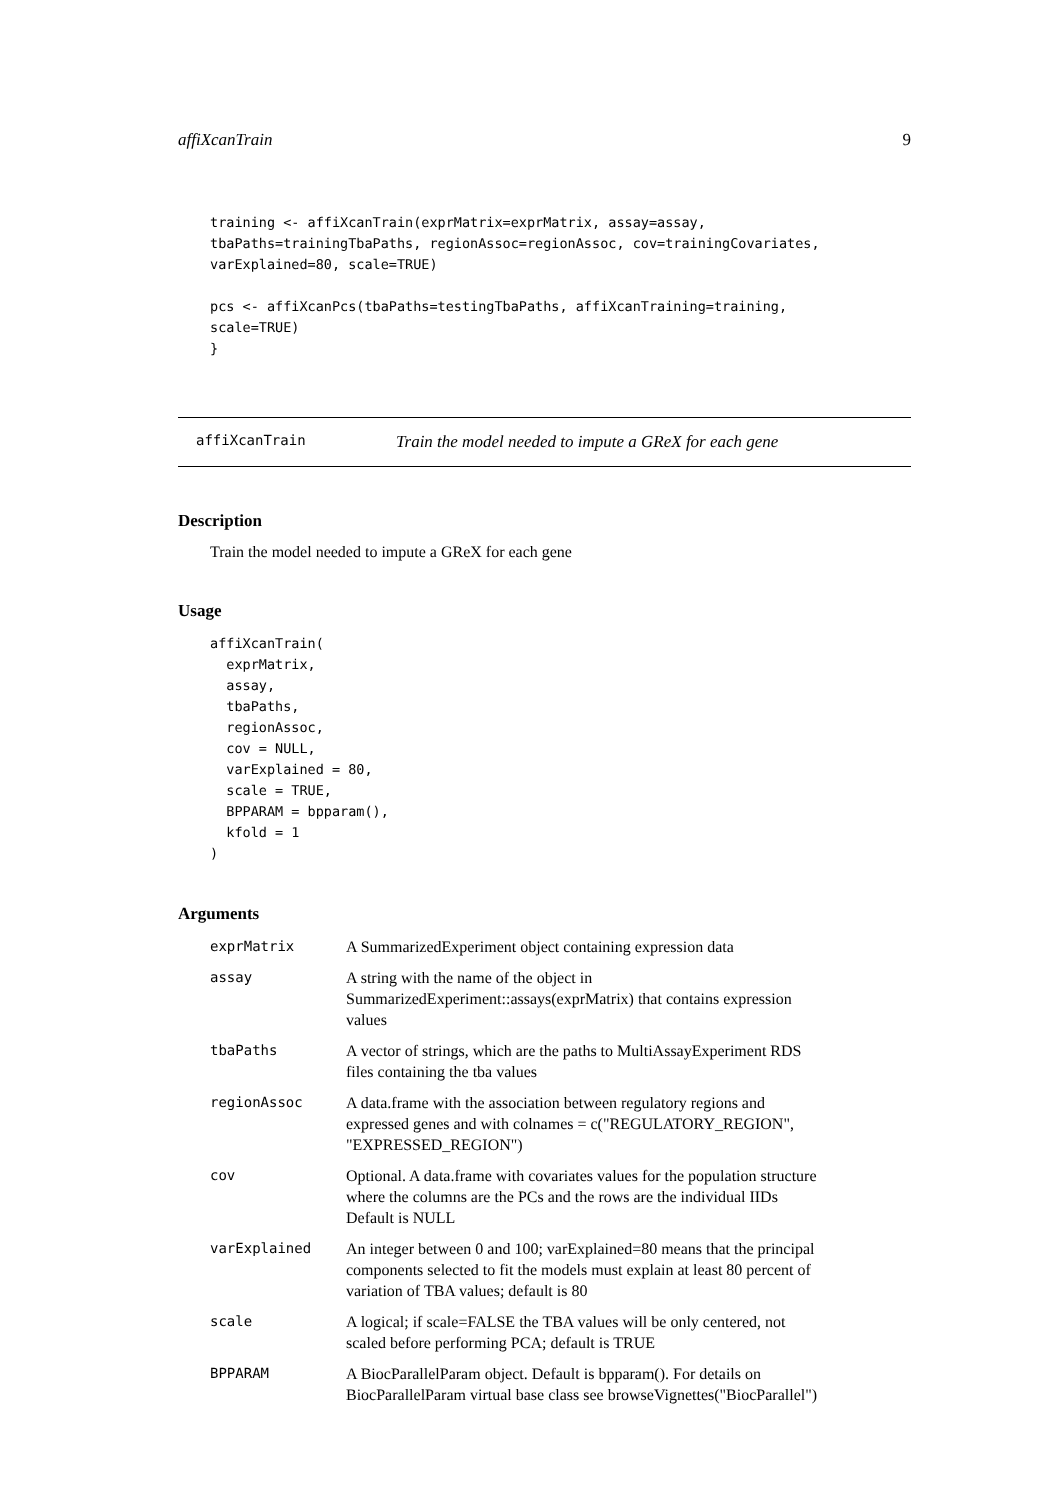affiXcanTrain 9
training <- affiXcanTrain(exprMatrix=exprMatrix, assay=assay,
tbaPaths=trainingTbaPaths, regionAssoc=regionAssoc, cov=trainingCovariates,
varExplained=80, scale=TRUE)

pcs <- affiXcanPcs(tbaPaths=testingTbaPaths, affiXcanTraining=training,
scale=TRUE)
}
affiXcanTrain Train the model needed to impute a GReX for each gene
Description
Train the model needed to impute a GReX for each gene
Usage
affiXcanTrain(
  exprMatrix,
  assay,
  tbaPaths,
  regionAssoc,
  cov = NULL,
  varExplained = 80,
  scale = TRUE,
  BPPARAM = bpparam(),
  kfold = 1
)
Arguments
| exprMatrix | A SummarizedExperiment object containing expression data |
| assay | A string with the name of the object in SummarizedExperiment::assays(exprMatrix) that contains expression values |
| tbaPaths | A vector of strings, which are the paths to MultiAssayExperiment RDS files containing the tba values |
| regionAssoc | A data.frame with the association between regulatory regions and expressed genes and with colnames = c("REGULATORY_REGION", "EXPRESSED_REGION") |
| cov | Optional. A data.frame with covariates values for the population structure where the columns are the PCs and the rows are the individual IIDs Default is NULL |
| varExplained | An integer between 0 and 100; varExplained=80 means that the principal components selected to fit the models must explain at least 80 percent of variation of TBA values; default is 80 |
| scale | A logical; if scale=FALSE the TBA values will be only centered, not scaled before performing PCA; default is TRUE |
| BPPARAM | A BiocParallelParam object. Default is bpparam(). For details on BiocParallelParam virtual base class see browseVignettes("BiocParallel") |